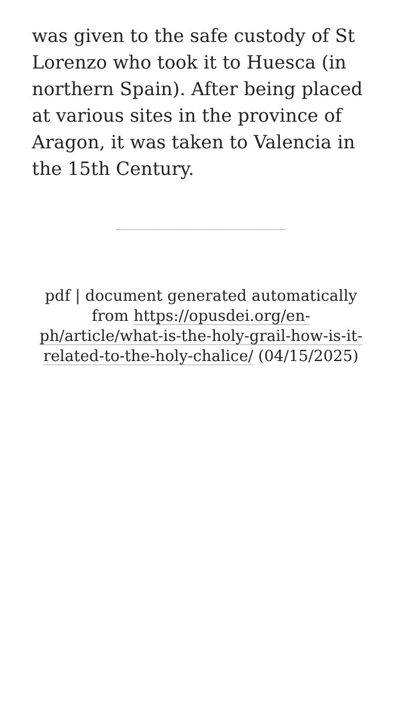was given to the safe custody of St Lorenzo who took it to Huesca (in northern Spain). After being placed at various sites in the province of Aragon, it was taken to Valencia in the 15th Century.
pdf | document generated automatically from https://opusdei.org/en-ph/article/what-is-the-holy-grail-how-is-it-related-to-the-holy-chalice/ (04/15/2025)